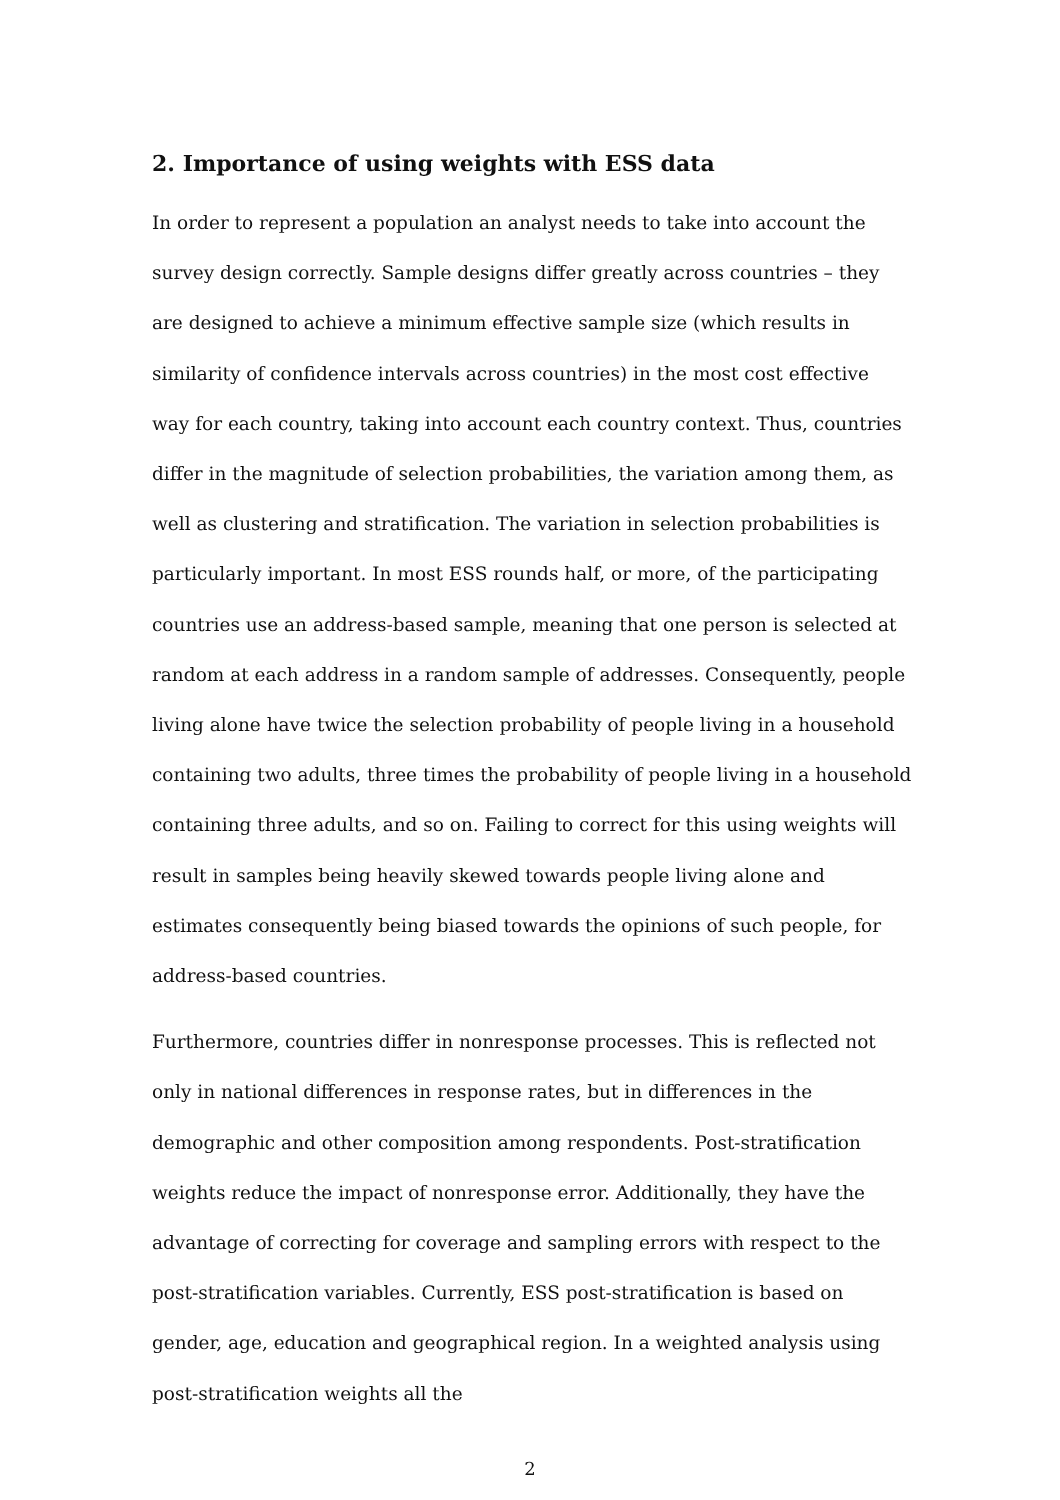2. Importance of using weights with ESS data
In order to represent a population an analyst needs to take into account the survey design correctly. Sample designs differ greatly across countries – they are designed to achieve a minimum effective sample size (which results in similarity of confidence intervals across countries) in the most cost effective way for each country, taking into account each country context. Thus, countries differ in the magnitude of selection probabilities, the variation among them, as well as clustering and stratification. The variation in selection probabilities is particularly important. In most ESS rounds half, or more, of the participating countries use an address-based sample, meaning that one person is selected at random at each address in a random sample of addresses. Consequently, people living alone have twice the selection probability of people living in a household containing two adults, three times the probability of people living in a household containing three adults, and so on. Failing to correct for this using weights will result in samples being heavily skewed towards people living alone and estimates consequently being biased towards the opinions of such people, for address-based countries.
Furthermore, countries differ in nonresponse processes. This is reflected not only in national differences in response rates, but in differences in the demographic and other composition among respondents. Post-stratification weights reduce the impact of nonresponse error. Additionally, they have the advantage of correcting for coverage and sampling errors with respect to the post-stratification variables. Currently, ESS post-stratification is based on gender, age, education and geographical region. In a weighted analysis using post-stratification weights all the
2